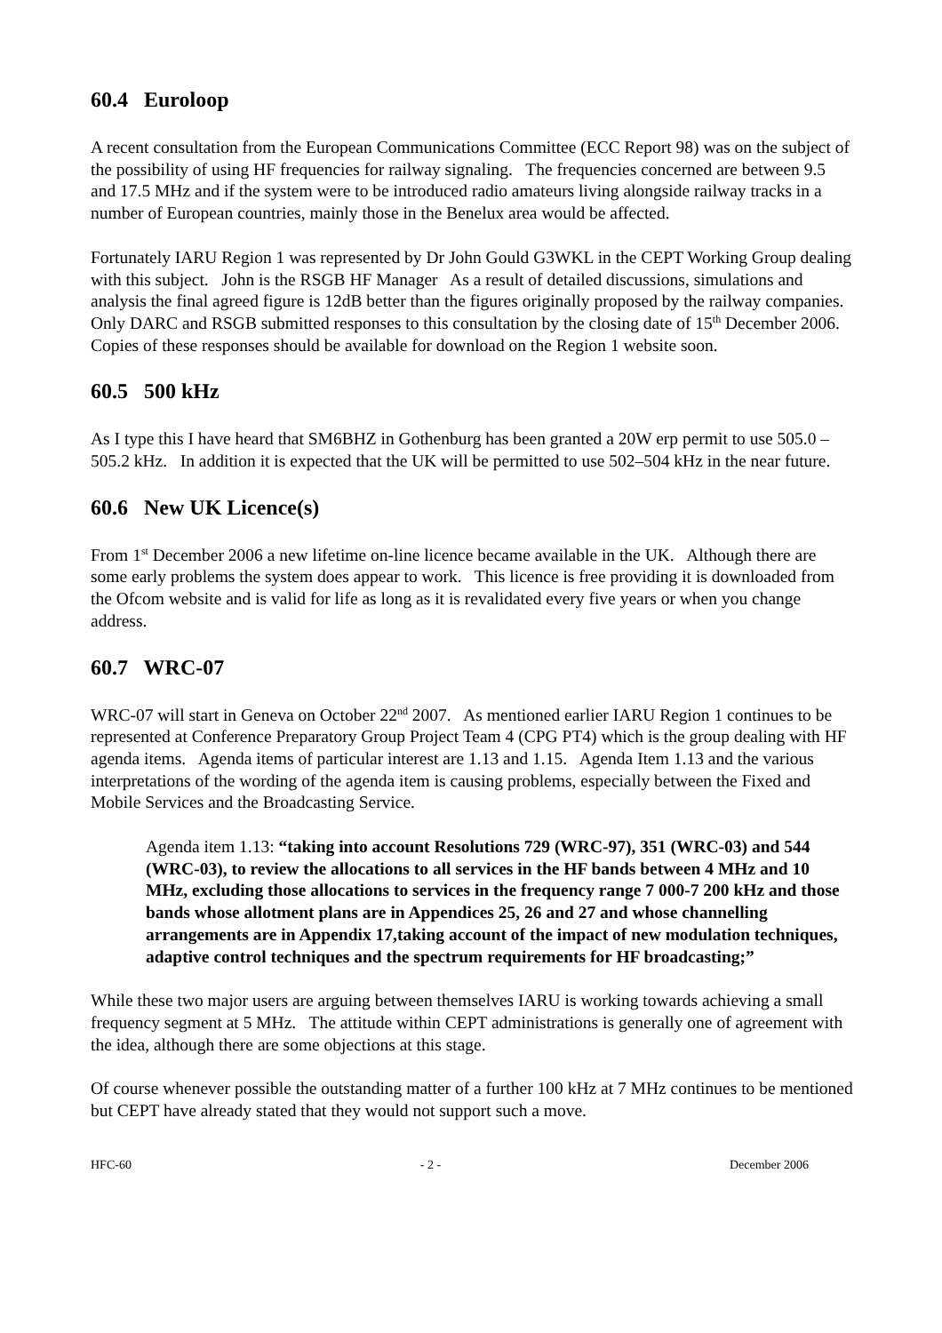60.4 Euroloop
A recent consultation from the European Communications Committee (ECC Report 98) was on the subject of the possibility of using HF frequencies for railway signaling. The frequencies concerned are between 9.5 and 17.5 MHz and if the system were to be introduced radio amateurs living alongside railway tracks in a number of European countries, mainly those in the Benelux area would be affected.
Fortunately IARU Region 1 was represented by Dr John Gould G3WKL in the CEPT Working Group dealing with this subject. John is the RSGB HF Manager As a result of detailed discussions, simulations and analysis the final agreed figure is 12dB better than the figures originally proposed by the railway companies. Only DARC and RSGB submitted responses to this consultation by the closing date of 15<sup>th</sup> December 2006. Copies of these responses should be available for download on the Region 1 website soon.
60.5 500 kHz
As I type this I have heard that SM6BHZ in Gothenburg has been granted a 20W erp permit to use 505.0 – 505.2 kHz. In addition it is expected that the UK will be permitted to use 502–504 kHz in the near future.
60.6 New UK Licence(s)
From 1<sup>st</sup> December 2006 a new lifetime on-line licence became available in the UK. Although there are some early problems the system does appear to work. This licence is free providing it is downloaded from the Ofcom website and is valid for life as long as it is revalidated every five years or when you change address.
60.7 WRC-07
WRC-07 will start in Geneva on October 22<sup>nd</sup> 2007. As mentioned earlier IARU Region 1 continues to be represented at Conference Preparatory Group Project Team 4 (CPG PT4) which is the group dealing with HF agenda items. Agenda items of particular interest are 1.13 and 1.15. Agenda Item 1.13 and the various interpretations of the wording of the agenda item is causing problems, especially between the Fixed and Mobile Services and the Broadcasting Service.
Agenda item 1.13: “taking into account Resolutions 729 (WRC-97), 351 (WRC-03) and 544 (WRC-03), to review the allocations to all services in the HF bands between 4 MHz and 10 MHz, excluding those allocations to services in the frequency range 7 000-7 200 kHz and those bands whose allotment plans are in Appendices 25, 26 and 27 and whose channelling arrangements are in Appendix 17,taking account of the impact of new modulation techniques, adaptive control techniques and the spectrum requirements for HF broadcasting;”
While these two major users are arguing between themselves IARU is working towards achieving a small frequency segment at 5 MHz. The attitude within CEPT administrations is generally one of agreement with the idea, although there are some objections at this stage.
Of course whenever possible the outstanding matter of a further 100 kHz at 7 MHz continues to be mentioned but CEPT have already stated that they would not support such a move.
HFC-60 - 2 - December 2006